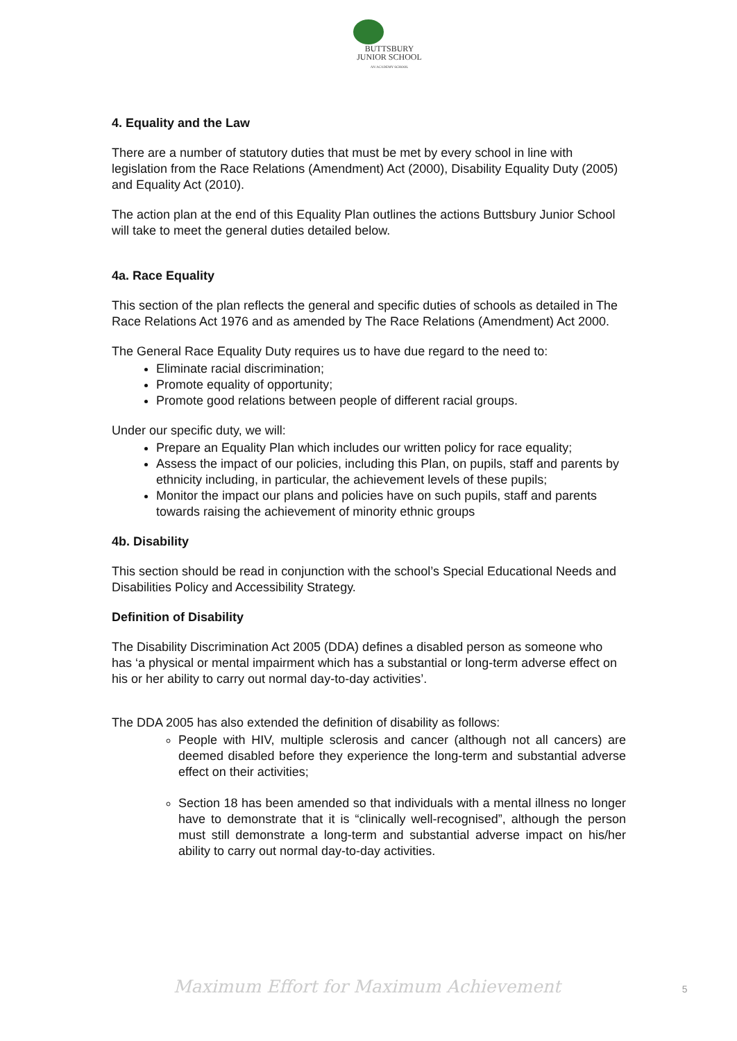BUTTSBURY
JUNIOR SCHOOL
AN ACADEMY SCHOOL
4. Equality and the Law
There are a number of statutory duties that must be met by every school in line with legislation from the Race Relations (Amendment) Act (2000), Disability Equality Duty (2005) and Equality Act (2010).
The action plan at the end of this Equality Plan outlines the actions Buttsbury Junior School will take to meet the general duties detailed below.
4a. Race Equality
This section of the plan reflects the general and specific duties of schools as detailed in The Race Relations Act 1976 and as amended by The Race Relations (Amendment) Act 2000.
The General Race Equality Duty requires us to have due regard to the need to:
Eliminate racial discrimination;
Promote equality of opportunity;
Promote good relations between people of different racial groups.
Under our specific duty, we will:
Prepare an Equality Plan which includes our written policy for race equality;
Assess the impact of our policies, including this Plan, on pupils, staff and parents by ethnicity including, in particular, the achievement levels of these pupils;
Monitor the impact our plans and policies have on such pupils, staff and parents towards raising the achievement of minority ethnic groups
4b. Disability
This section should be read in conjunction with the school’s Special Educational Needs and Disabilities Policy and Accessibility Strategy.
Definition of Disability
The Disability Discrimination Act 2005 (DDA) defines a disabled person as someone who has ‘a physical or mental impairment which has a substantial or long-term adverse effect on his or her ability to carry out normal day-to-day activities’.
The DDA 2005 has also extended the definition of disability as follows:
People with HIV, multiple sclerosis and cancer (although not all cancers) are deemed disabled before they experience the long-term and substantial adverse effect on their activities;
Section 18 has been amended so that individuals with a mental illness no longer have to demonstrate that it is “clinically well-recognised”, although the person must still demonstrate a long-term and substantial adverse impact on his/her ability to carry out normal day-to-day activities.
Maximum Effort for Maximum Achievement 5